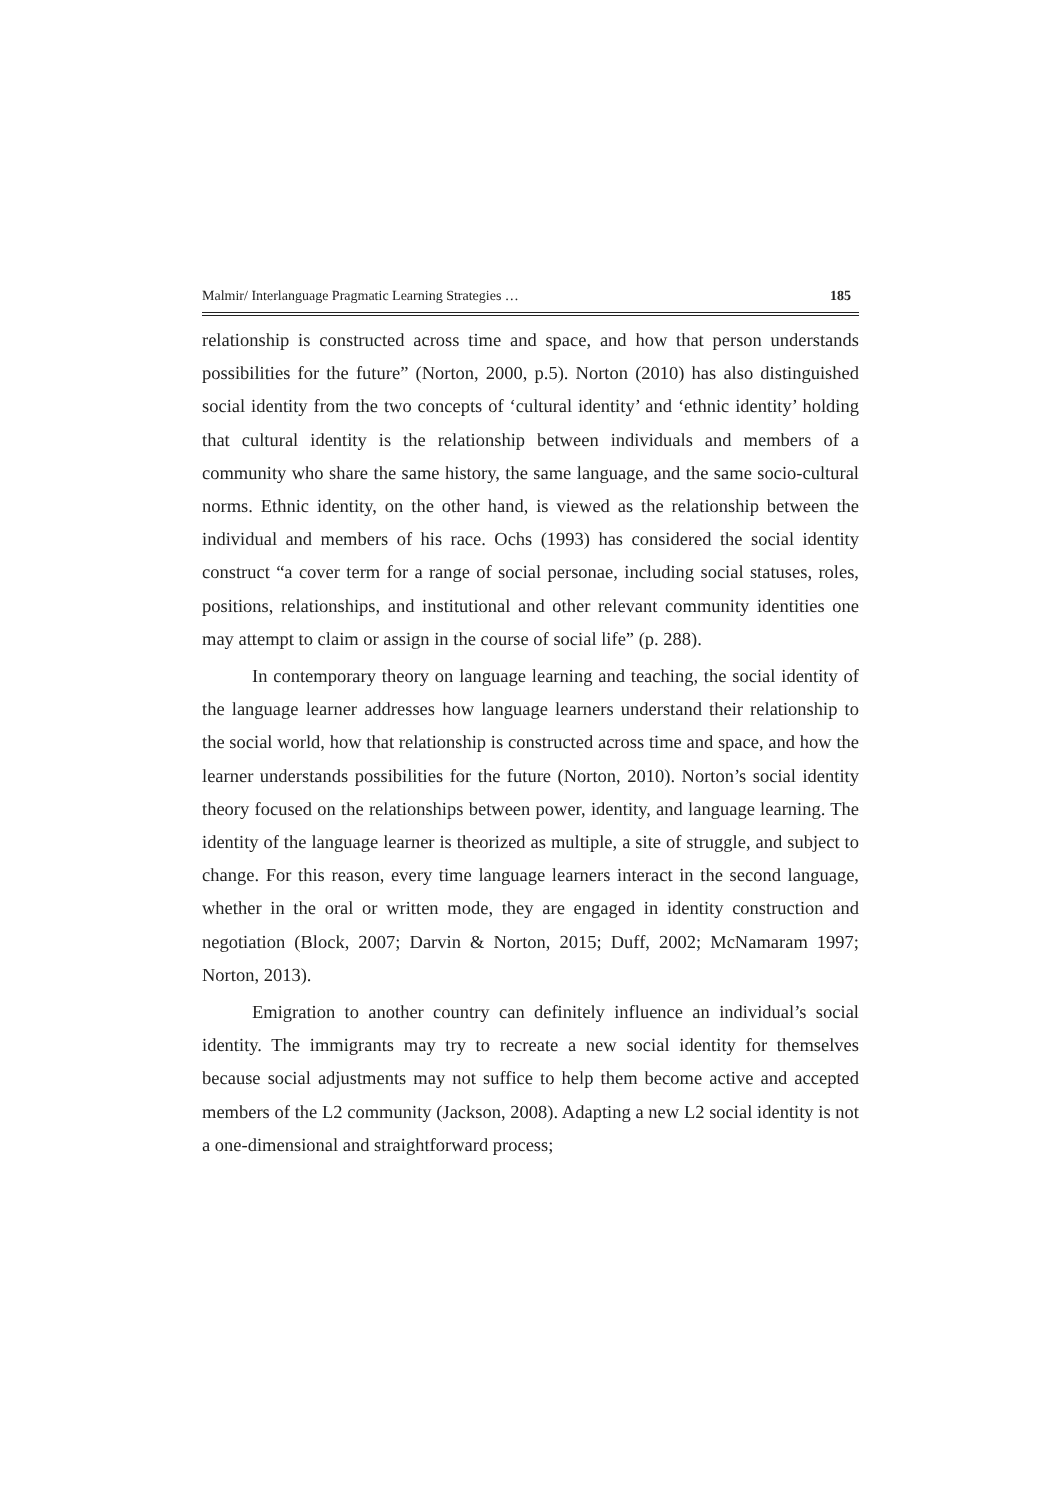Malmir/ Interlanguage Pragmatic Learning Strategies … 185
relationship is constructed across time and space, and how that person understands possibilities for the future” (Norton, 2000, p.5). Norton (2010) has also distinguished social identity from the two concepts of ‘cultural identity’ and ‘ethnic identity’ holding that cultural identity is the relationship between individuals and members of a community who share the same history, the same language, and the same socio-cultural norms. Ethnic identity, on the other hand, is viewed as the relationship between the individual and members of his race. Ochs (1993) has considered the social identity construct “a cover term for a range of social personae, including social statuses, roles, positions, relationships, and institutional and other relevant community identities one may attempt to claim or assign in the course of social life” (p. 288).
In contemporary theory on language learning and teaching, the social identity of the language learner addresses how language learners understand their relationship to the social world, how that relationship is constructed across time and space, and how the learner understands possibilities for the future (Norton, 2010). Norton’s social identity theory focused on the relationships between power, identity, and language learning. The identity of the language learner is theorized as multiple, a site of struggle, and subject to change. For this reason, every time language learners interact in the second language, whether in the oral or written mode, they are engaged in identity construction and negotiation (Block, 2007; Darvin & Norton, 2015; Duff, 2002; McNamaram 1997; Norton, 2013).
Emigration to another country can definitely influence an individual’s social identity. The immigrants may try to recreate a new social identity for themselves because social adjustments may not suffice to help them become active and accepted members of the L2 community (Jackson, 2008). Adapting a new L2 social identity is not a one-dimensional and straightforward process;